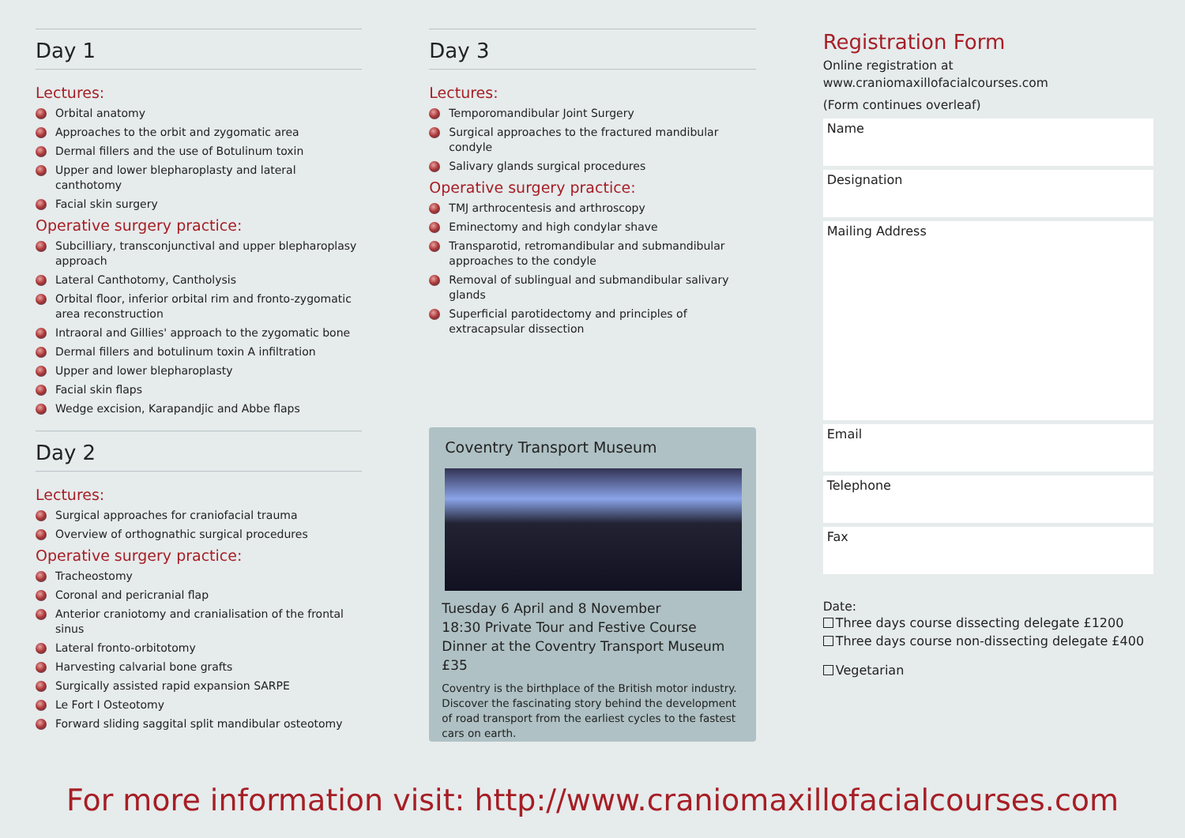Day 1
Lectures:
Orbital anatomy
Approaches to the orbit and zygomatic area
Dermal fillers and the use of Botulinum toxin
Upper and lower blepharoplasty and lateral canthotomy
Facial skin surgery
Operative surgery practice:
Subcilliary, transconjunctival and upper blepharoplasy approach
Lateral Canthotomy, Cantholysis
Orbital floor, inferior orbital rim and fronto-zygomatic area reconstruction
Intraoral and Gillies' approach to the zygomatic bone
Dermal fillers and botulinum toxin A infiltration
Upper and lower blepharoplasty
Facial skin flaps
Wedge excision, Karapandjic and Abbe flaps
Day 2
Lectures:
Surgical approaches for craniofacial trauma
Overview of orthognathic surgical procedures
Operative surgery practice:
Tracheostomy
Coronal and pericranial flap
Anterior craniotomy and cranialisation of the frontal sinus
Lateral fronto-orbitotomy
Harvesting calvarial bone grafts
Surgically assisted rapid expansion SARPE
Le Fort I Osteotomy
Forward sliding saggital split mandibular osteotomy
Day 3
Lectures:
Temporomandibular Joint Surgery
Surgical approaches to the fractured mandibular condyle
Salivary glands surgical procedures
Operative surgery practice:
TMJ arthrocentesis and arthroscopy
Eminectomy and high condylar shave
Transparotid, retromandibular and submandibular approaches to the condyle
Removal of sublingual and submandibular salivary glands
Superficial parotidectomy and principles of extracapsular dissection
Coventry Transport Museum
Tuesday 6 April and 8 November
18:30 Private Tour and Festive Course Dinner at the Coventry Transport Museum £35
Coventry is the birthplace of the British motor industry. Discover the fascinating story behind the development of road transport from the earliest cycles to the fastest cars on earth.
Registration Form
Online registration at
www.craniomaxillofacialcourses.com
(Form continues overleaf)
Name
Designation
Mailing Address
Email
Telephone
Fax
Date:
Three days course dissecting delegate £1200
Three days course non-dissecting delegate £400
Vegetarian
For more information visit: http://www.craniomaxillofacialcourses.com